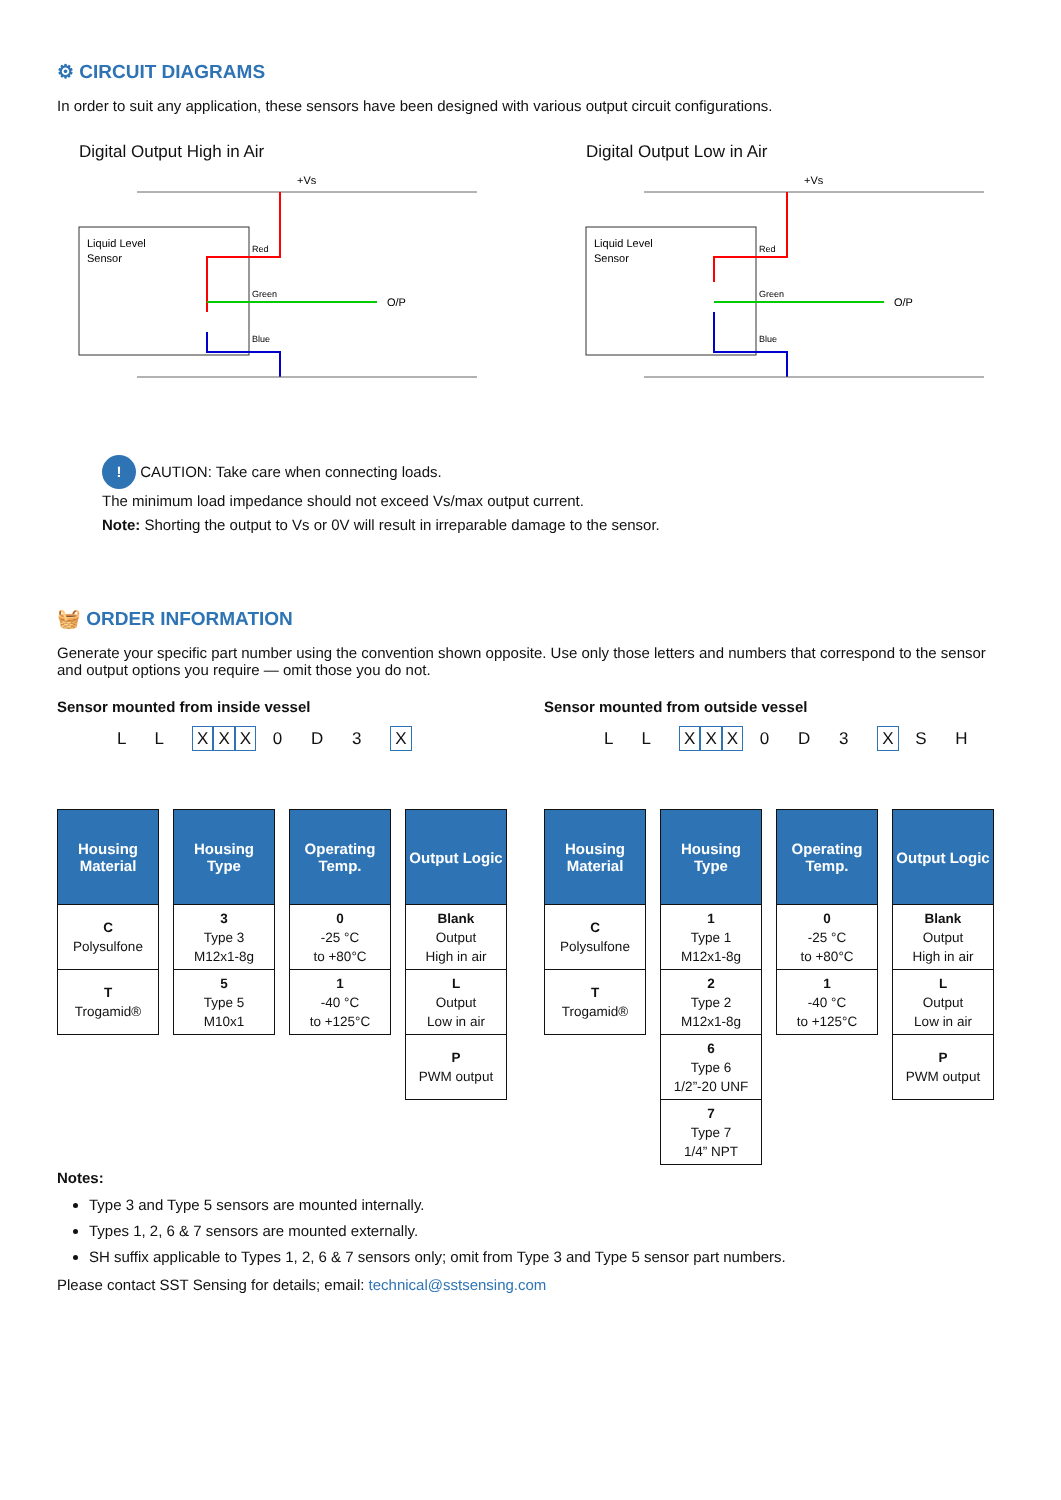⚙ CIRCUIT DIAGRAMS
In order to suit any application, these sensors have been designed with various output circuit configurations.
Digital Output High in Air
Liquid Level
Sensor
+Vs
O/P
Red
Green
Blue
Digital Output Low in Air
Liquid Level
Sensor
+Vs
O/P
Red
Green
Blue
! CAUTION: Take care when connecting loads.
The minimum load impedance should not exceed Vs/max output current.
Note: Shorting the output to Vs or 0V will result in irreparable damage to the sensor.
🧺 ORDER INFORMATION
Generate your specific part number using the convention shown opposite. Use only those letters and numbers that correspond to the sensor and output options you require — omit those you do not.
Sensor mounted from inside vessel
L L X X X 0 D 3 X
| Housing Material |
| --- |
| C Polysulfone |
| T Trogamid® |
| Housing Type |
| --- |
| 3 Type 3 M12x1-8g |
| 5 Type 5 M10x1 |
| Operating Temp. |
| --- |
| 0 -25 °C to +80°C |
| 1 -40 °C to +125°C |
| Output Logic |
| --- |
| Blank Output High in air |
| L Output Low in air |
| P PWM output |
Sensor mounted from outside vessel
L L X X X 0 D 3 X S H
| Housing Material |
| --- |
| C Polysulfone |
| T Trogamid® |
| Housing Type |
| --- |
| 1 Type 1 M12x1-8g |
| 2 Type 2 M12x1-8g |
| 6 Type 6 1/2”-20 UNF |
| 7 Type 7 1/4” NPT |
| Operating Temp. |
| --- |
| 0 -25 °C to +80°C |
| 1 -40 °C to +125°C |
| Output Logic |
| --- |
| Blank Output High in air |
| L Output Low in air |
| P PWM output |
Notes:
Type 3 and Type 5 sensors are mounted internally.
Types 1, 2, 6 & 7 sensors are mounted externally.
SH suffix applicable to Types 1, 2, 6 & 7 sensors only; omit from Type 3 and Type 5 sensor part numbers.
Please contact SST Sensing for details; email: technical@sstsensing.com